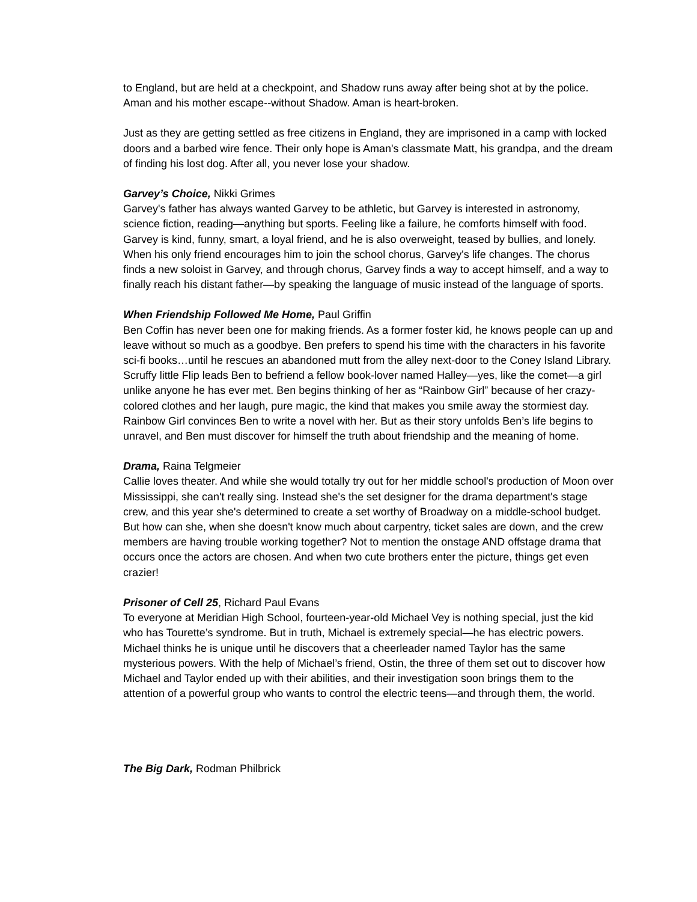to England, but are held at a checkpoint, and Shadow runs away after being shot at by the police. Aman and his mother escape--without Shadow. Aman is heart-broken.
Just as they are getting settled as free citizens in England, they are imprisoned in a camp with locked doors and a barbed wire fence. Their only hope is Aman's classmate Matt, his grandpa, and the dream of finding his lost dog. After all, you never lose your shadow.
Garvey’s Choice, Nikki Grimes
Garvey's father has always wanted Garvey to be athletic, but Garvey is interested in astronomy, science fiction, reading—anything but sports. Feeling like a failure, he comforts himself with food. Garvey is kind, funny, smart, a loyal friend, and he is also overweight, teased by bullies, and lonely. When his only friend encourages him to join the school chorus, Garvey's life changes. The chorus finds a new soloist in Garvey, and through chorus, Garvey finds a way to accept himself, and a way to finally reach his distant father—by speaking the language of music instead of the language of sports.
When Friendship Followed Me Home, Paul Griffin
Ben Coffin has never been one for making friends. As a former foster kid, he knows people can up and leave without so much as a goodbye. Ben prefers to spend his time with the characters in his favorite sci-fi books…until he rescues an abandoned mutt from the alley next-door to the Coney Island Library. Scruffy little Flip leads Ben to befriend a fellow book-lover named Halley—yes, like the comet—a girl unlike anyone he has ever met. Ben begins thinking of her as “Rainbow Girl” because of her crazy-colored clothes and her laugh, pure magic, the kind that makes you smile away the stormiest day. Rainbow Girl convinces Ben to write a novel with her. But as their story unfolds Ben’s life begins to unravel, and Ben must discover for himself the truth about friendship and the meaning of home.
Drama, Raina Telgmeier
Callie loves theater. And while she would totally try out for her middle school's production of Moon over Mississippi, she can't really sing. Instead she's the set designer for the drama department's stage crew, and this year she's determined to create a set worthy of Broadway on a middle-school budget. But how can she, when she doesn't know much about carpentry, ticket sales are down, and the crew members are having trouble working together? Not to mention the onstage AND offstage drama that occurs once the actors are chosen. And when two cute brothers enter the picture, things get even crazier!
Prisoner of Cell 25, Richard Paul Evans
To everyone at Meridian High School, fourteen-year-old Michael Vey is nothing special, just the kid who has Tourette’s syndrome. But in truth, Michael is extremely special—he has electric powers. Michael thinks he is unique until he discovers that a cheerleader named Taylor has the same mysterious powers. With the help of Michael’s friend, Ostin, the three of them set out to discover how Michael and Taylor ended up with their abilities, and their investigation soon brings them to the attention of a powerful group who wants to control the electric teens—and through them, the world.
The Big Dark, Rodman Philbrick